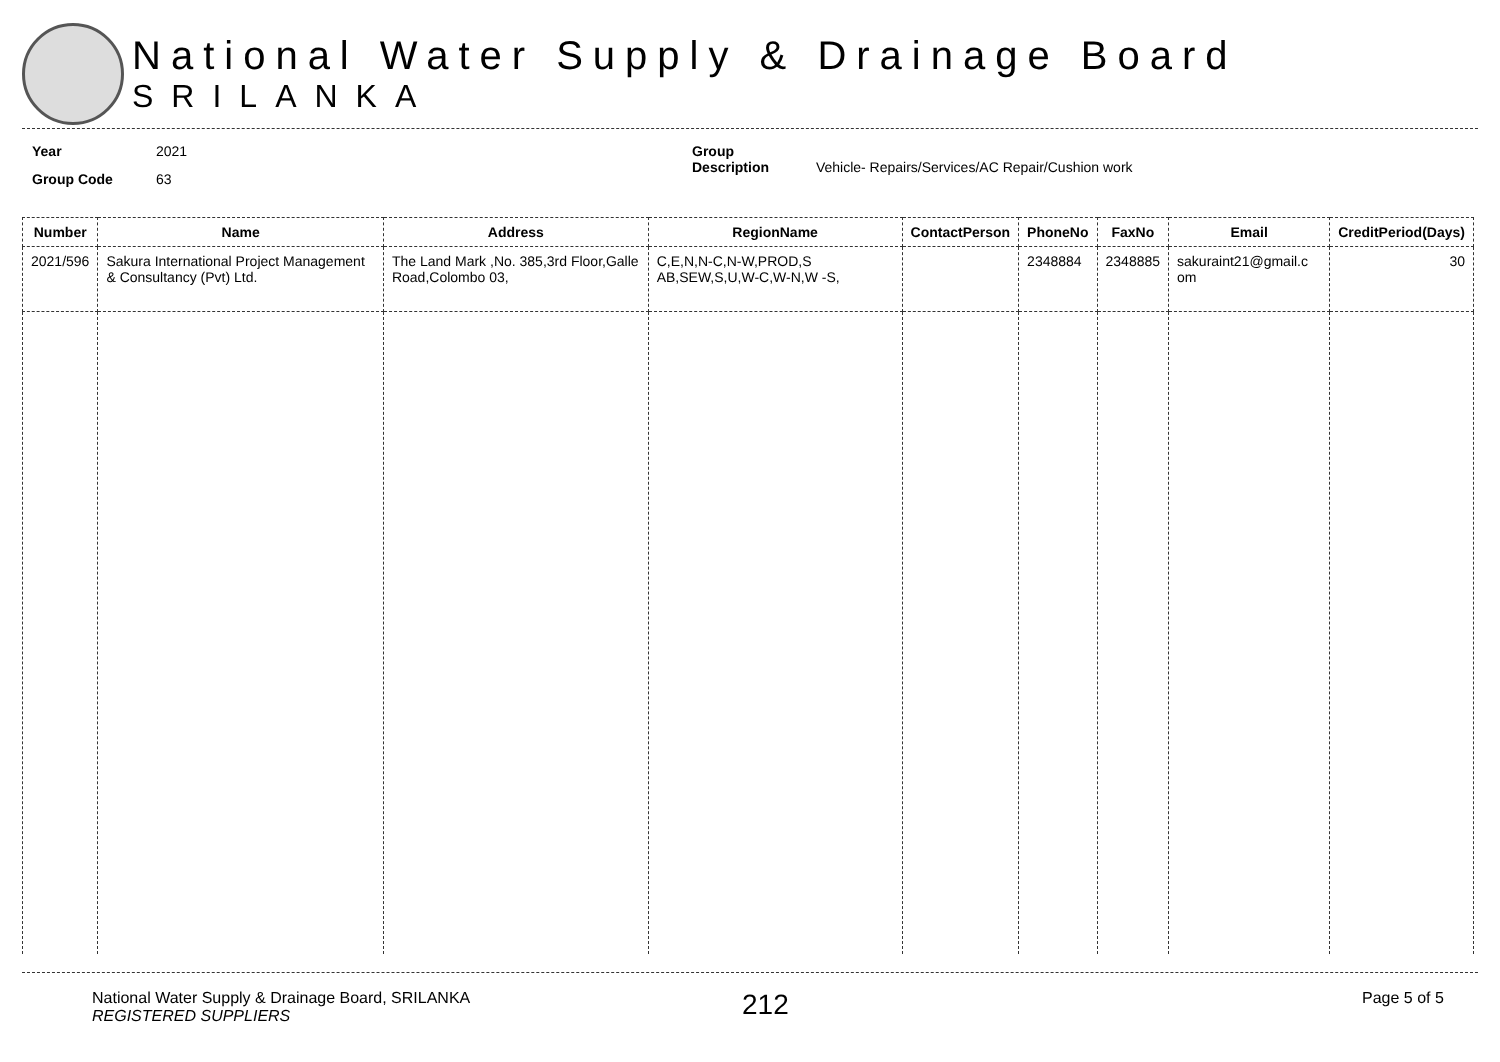National Water Supply & Drainage Board
SRILANKA
Year 2021
Group Code 63
Group Description Vehicle- Repairs/Services/AC Repair/Cushion work
| Number | Name | Address | RegionName | ContactPerson | PhoneNo | FaxNo | Email | CreditPeriod(Days) |
| --- | --- | --- | --- | --- | --- | --- | --- | --- |
| 2021/596 | Sakura International Project Management & Consultancy (Pvt) Ltd. | The Land Mark ,No. 385,3rd Floor,Galle Road,Colombo 03, | C,E,N,N-C,N-W,PROD,S AB,SEW,S,U,W-C,W-N,W -S, | | 2348884 | 2348885 | sakuraint21@gmail.c om | 30 |
National Water Supply & Drainage Board, SRILANKA
REGISTERED SUPPLIERS
212
Page 5 of 5